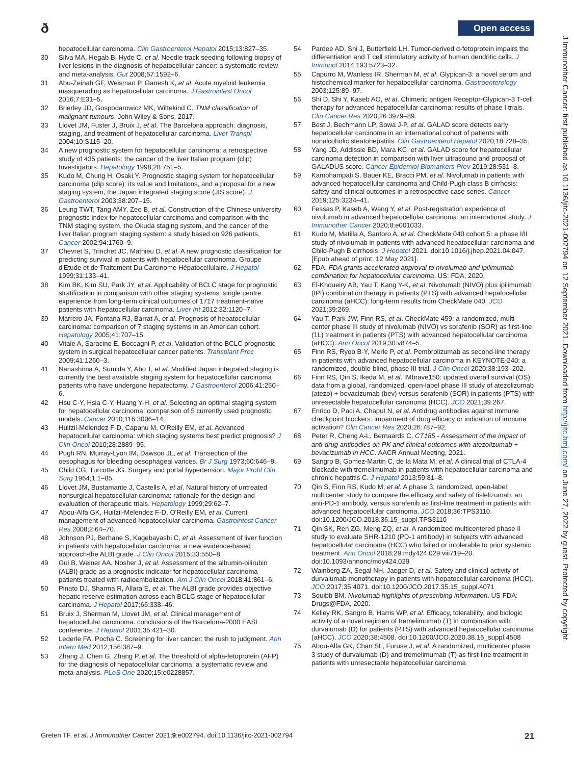ð Open access
hepatocellular carcinoma. Clin Gastroenterol Hepatol 2015;13:827–35.
30 Silva MA, Hegab B, Hyde C, et al. Needle track seeding following biopsy of liver lesions in the diagnosis of hepatocellular cancer: a systematic review and meta-analysis. Gut 2008;57:1592–6.
31 Abu-Zeinah GF, Weisman P, Ganesh K, et al. Acute myeloid leukemia masquerading as hepatocellular carcinoma. J Gastrointest Oncol 2016;7:E31–5.
32 Brierley JD, Gospodarowicz MK, Wittekind C. TNM classification of malignant tumours. John Wiley & Sons, 2017.
33 Llovet JM, Fuster J, Bruix J, et al. The Barcelona approach: diagnosis, staging, and treatment of hepatocellular carcinoma. Liver Transpl 2004;10:S115–20.
34 A new prognostic system for hepatocellular carcinoma: a retrospective study of 435 patients: the cancer of the liver Italian program (clip) Investigators. Hepatology 1998;28:751–5.
35 Kudo M, Chung H, Osaki Y. Prognostic staging system for hepatocellular carcinoma (clip score): its value and limitations, and a proposal for a new staging system, the Japan integrated staging score (JIS score). J Gastroenterol 2003;38:207–15.
36 Leung TWT, Tang AMY, Zee B, et al. Construction of the Chinese university prognostic index for hepatocellular carcinoma and comparison with the TNM staging system, the Okuda staging system, and the cancer of the liver Italian program staging system: a study based on 926 patients. Cancer 2002;94:1760–9.
37 Chevret S, Trinchet JC, Mathieu D, et al. A new prognostic classification for predicting survival in patients with hepatocellular carcinoma. Groupe d'Etude et de Traitement Du Carcinome Hépatocellulaire. J Hepatol 1999;31:133–41.
38 Kim BK, Kim SU, Park JY, et al. Applicability of BCLC stage for prognostic stratification in comparison with other staging systems: single centre experience from long-term clinical outcomes of 1717 treatment-naïve patients with hepatocellular carcinoma. Liver Int 2012;32:1120–7.
39 Marrero JA, Fontana RJ, Barrat A, et al. Prognosis of hepatocellular carcinoma: comparison of 7 staging systems in an American cohort. Hepatology 2005;41:707–15.
40 Vitale A, Saracino E, Boccagni P, et al. Validation of the BCLC prognostic system in surgical hepatocellular cancer patients. Transplant Proc 2009;41:1260–3.
41 Nanashima A, Sumida Y, Abo T, et al. Modified Japan integrated staging is currently the best available staging system for hepatocellular carcinoma patients who have undergone hepatectomy. J Gastroenterol 2006;41:250–6.
42 Hsu C-Y, Hsia C-Y, Huang Y-H, et al. Selecting an optimal staging system for hepatocellular carcinoma: comparison of 5 currently used prognostic models. Cancer 2010;116:3006–14.
43 Huitzil-Melendez F-D, Capanu M, O'Reilly EM, et al. Advanced hepatocellular carcinoma: which staging systems best predict prognosis? J Clin Oncol 2010;28:2889–95.
44 Pugh RN, Murray-Lyon IM, Dawson JL, et al. Transection of the oesophagus for bleeding oesophageal varices. Br J Surg 1973;60:646–9.
45 Child CG, Turcotte JG. Surgery and portal hypertension. Major Probl Clin Surg 1964;1:1–85.
46 Llovet JM, Bustamante J, Castells A, et al. Natural history of untreated nonsurgical hepatocellular carcinoma: rationale for the design and evaluation of therapeutic trials. Hepatology 1999;29:62–7.
47 Abou-Alfa GK, Huitzil-Melendez F-D, O'Reilly EM, et al. Current management of advanced hepatocellular carcinoma. Gastrointest Cancer Res 2008;2:64–70.
48 Johnson PJ, Berhane S, Kagebayashi C, et al. Assessment of liver function in patients with hepatocellular carcinoma: a new evidence-based approach-the ALBI grade. J Clin Oncol 2015;33:550–8.
49 Gui B, Weiner AA, Nosher J, et al. Assessment of the albumin-bilirubin (ALBI) grade as a prognostic indicator for hepatocellular carcinoma patients treated with radioembolization. Am J Clin Oncol 2018;41:861–6.
50 Pinato DJ, Sharma R, Allara E, et al. The ALBI grade provides objective hepatic reserve estimation across each BCLC stage of hepatocellular carcinoma. J Hepatol 2017;66:338–46.
51 Bruix J, Sherman M, Llovet JM, et al. Clinical management of hepatocellular carcinoma. conclusions of the Barcelona-2000 EASL conference. J Hepatol 2001;35:421–30.
52 Lederle FA, Pocha C. Screening for liver cancer: the rush to judgment. Ann Intern Med 2012;156:387–9.
53 Zhang J, Chen G, Zhang P, et al. The threshold of alpha-fetoprotein (AFP) for the diagnosis of hepatocellular carcinoma: a systematic review and meta-analysis. PLoS One 2020;15:e0228857.
54 Pardee AD, Shi J, Butterfield LH. Tumor-derived α-fetoprotein impairs the differentiation and T cell stimulatory activity of human dendritic cells. J Immunol 2014;193:5723–32.
55 Capurro M, Wanless IR, Sherman M, et al. Glypican-3: a novel serum and histochemical marker for hepatocellular carcinoma. Gastroenterology 2003;125:89–97.
56 Shi D, Shi Y, Kaseb AO, et al. Chimeric antigen Receptor-Glypican-3 T-cell therapy for advanced hepatocellular carcinoma: results of phase I trials. Clin Cancer Res 2020;26:3979–89.
57 Best J, Bechmann LP, Sowa J-P, et al. GALAD score detects early hepatocellular carcinoma in an international cohort of patients with nonalcoholic steatohepatitis. Clin Gastroenterol Hepatol 2020;18:728–35.
58 Yang JD, Addissie BD, Mara KC, et al. GALAD score for hepatocellular carcinoma detection in comparison with liver ultrasound and proposal of GALADUS score. Cancer Epidemiol Biomarkers Prev 2019;28:531–8.
59 Kambhampati S, Bauer KE, Bracci PM, et al. Nivolumab in patients with advanced hepatocellular carcinoma and Child-Pugh class B cirrhosis: safety and clinical outcomes in a retrospective case series. Cancer 2019;125:3234–41.
60 Fessas P, Kaseb A, Wang Y, et al. Post-registration experience of nivolumab in advanced hepatocellular carcinoma: an international study. J Immunother Cancer 2020;8:e001033.
61 Kudo M, Matilla A, Santoro A, et al. CheckMate 040 cohort 5: a phase I/II study of nivolumab in patients with advanced hepatocellular carcinoma and Child-Pugh B cirrhosis. J Hepatol 2021. doi:10.1016/j.jhep.2021.04.047. [Epub ahead of print: 12 May 2021].
62 FDA. FDA grants accelerated approval to nivolumab and ipilimumab combination for hepatocellular carcinoma. US: FDA, 2020.
63 El-Khoueiry AB, Yau T, Kang Y-K, et al. Nivolumab (NIVO) plus ipilimumab (IPI) combination therapy in patients (PTS) with advanced hepatocellular carcinoma (aHCC): long-term results from CheckMate 040. JCO 2021;39:269.
64 Yau T, Park JW, Finn RS, et al. CheckMate 459: a randomized, multi-center phase III study of nivolumab (NIVO) vs sorafenib (SOR) as first-line (1L) treatment in patients (PTS) with advanced hepatocellular carcinoma (aHCC). Ann Oncol 2019;30:v874–5.
65 Finn RS, Ryoo B-Y, Merle P, et al. Pembrolizumab as second-line therapy in patients with advanced hepatocellular carcinoma in KEYNOTE-240: a randomized, double-blind, phase III trial. J Clin Oncol 2020;38:193–202.
66 Finn RS, Qin S, Ikeda M, et al. IMbrave150: updated overall survival (OS) data from a global, randomized, open-label phase III study of atezolizumab (atezo) + bevacizumab (bev) versus sorafenib (SOR) in patients (PTS) with unresectable hepatocellular carcinoma (HCC). JCO 2021;39:267.
67 Enrico D, Paci A, Chaput N, et al. Antidrug antibodies against immune checkpoint blockers: impairment of drug efficacy or indication of immune activation? Clin Cancer Res 2020;26:787–92.
68 Peter R, Cheng A-L, Bernaards C. CT185 - Assessment of the impact of anti-drug antibodies on PK and clinical outcomes with atezolizumab + bevacizumab in HCC. AACR Annual Meeting, 2021.
69 Sangro B, Gomez-Martin C, de la Mata M, et al. A clinical trial of CTLA-4 blockade with tremelimumab in patients with hepatocellular carcinoma and chronic hepatitis C. J Hepatol 2013;59:81–8.
70 Qin S, Finn RS, Kudo M, et al. A phase 3, randomized, open-label, multicenter study to compare the efficacy and safety of tislelizumab, an anti-PD-1 antibody, versus sorafenib as first-line treatment in patients with advanced hepatocellular carcinoma. JCO 2018;36:TPS3110. doi:10.1200/JCO.2018.36.15_suppl.TPS3110
71 Qin SK, Ren ZG, Meng ZQ, et al. A randomized multicentered phase II study to evaluate SHR-1210 (PD-1 antibody) in subjects with advanced hepatocellular carcinoma (HCC) who failed or intolerable to prior systemic treatment. Ann Oncol 2018;29:mdy424.029:viii719–20. doi:10.1093/annonc/mdy424.029
72 Wainberg ZA, Segal NH, Jaeger D, et al. Safety and clinical activity of durvalumab monotherapy in patients with hepatocellular carcinoma (HCC). JCO 2017;35:4071. doi:10.1200/JCO.2017.35.15_suppl.4071
73 Squibb BM. Nivolumab highlights of prescribing information. US FDA: Drugs@FDA, 2020.
74 Kelley RK, Sangro B, Harris WP, et al. Efficacy, tolerability, and biologic activity of a novel regimen of tremelimumab (T) in combination with durvalumab (D) for patients (PTS) with advanced hepatocellular carcinoma (aHCC). JCO 2020;38:4508. doi:10.1200/JCO.2020.38.15_suppl.4508
75 Abou-Alfa GK, Chan SL, Furuse J, et al. A randomized, multicenter phase 3 study of durvalumab (D) and tremelimumab (T) as first-line treatment in patients with unresectable hepatocellular carcinoma
Greten TF, et al. J Immunother Cancer 2021;9:e002794. doi:10.1136/jitc-2021-002794 21
J Immunother Cancer: first published as 10.1136/jitc-2021-002794 on 12 September 2021. Downloaded from http://jitc.bmj.com/ on June 27, 2022 by guest. Protected by copyright.